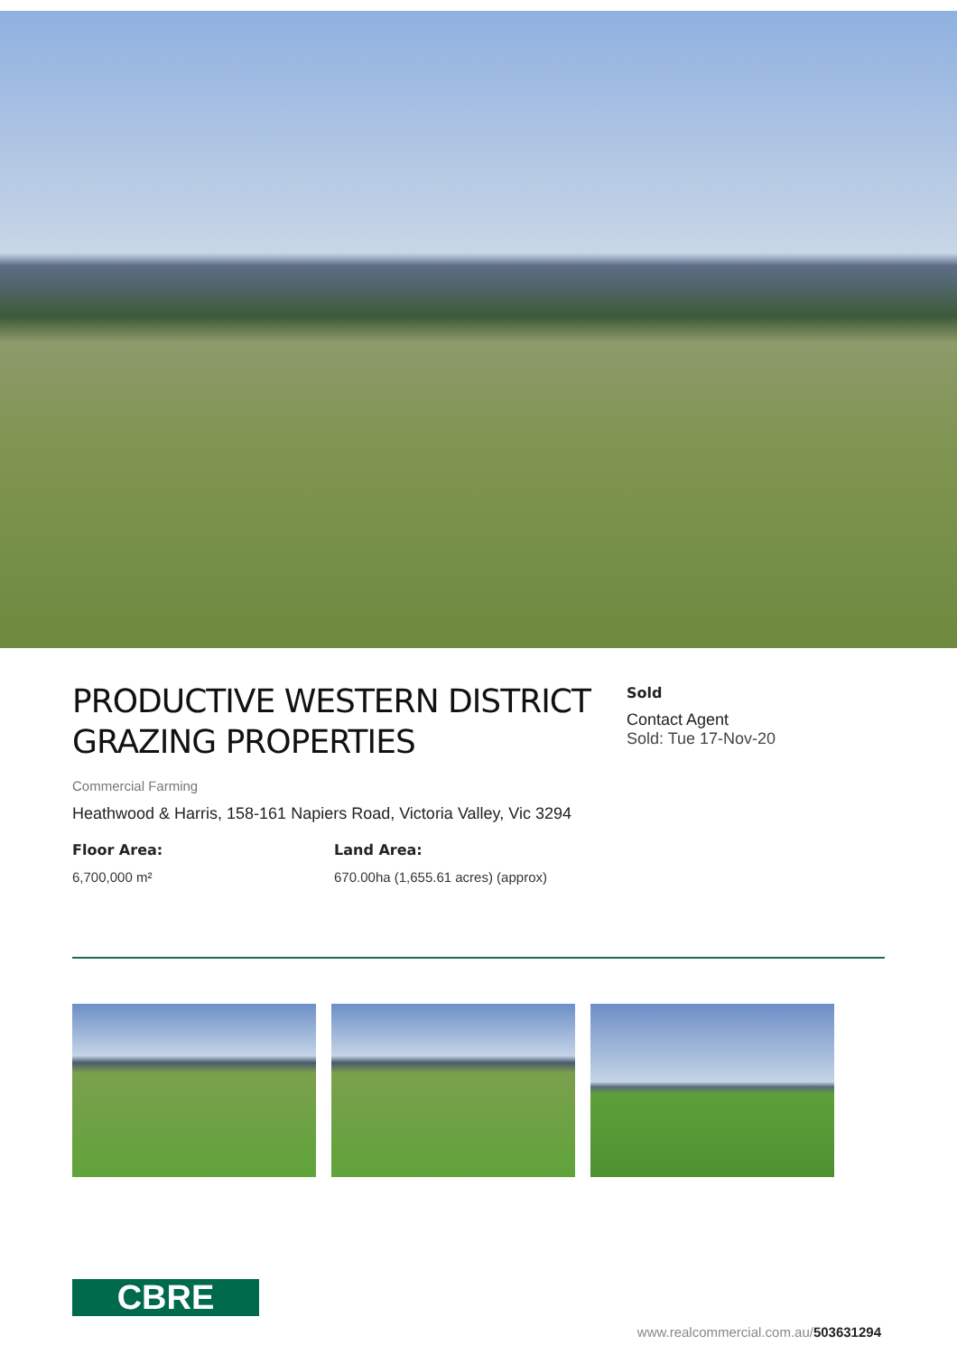PRODUCTIVE WESTERN DISTRICT GRAZING PROPERTIES
Commercial Farming
Heathwood & Harris, 158-161 Napiers Road, Victoria Valley, Vic 3294
Floor Area:
6,700,000 m²
Land Area:
670.00ha (1,655.61 acres) (approx)
Sold
Contact Agent
Sold: Tue 17-Nov-20
CBRE
www.realcommercial.com.au/503631294